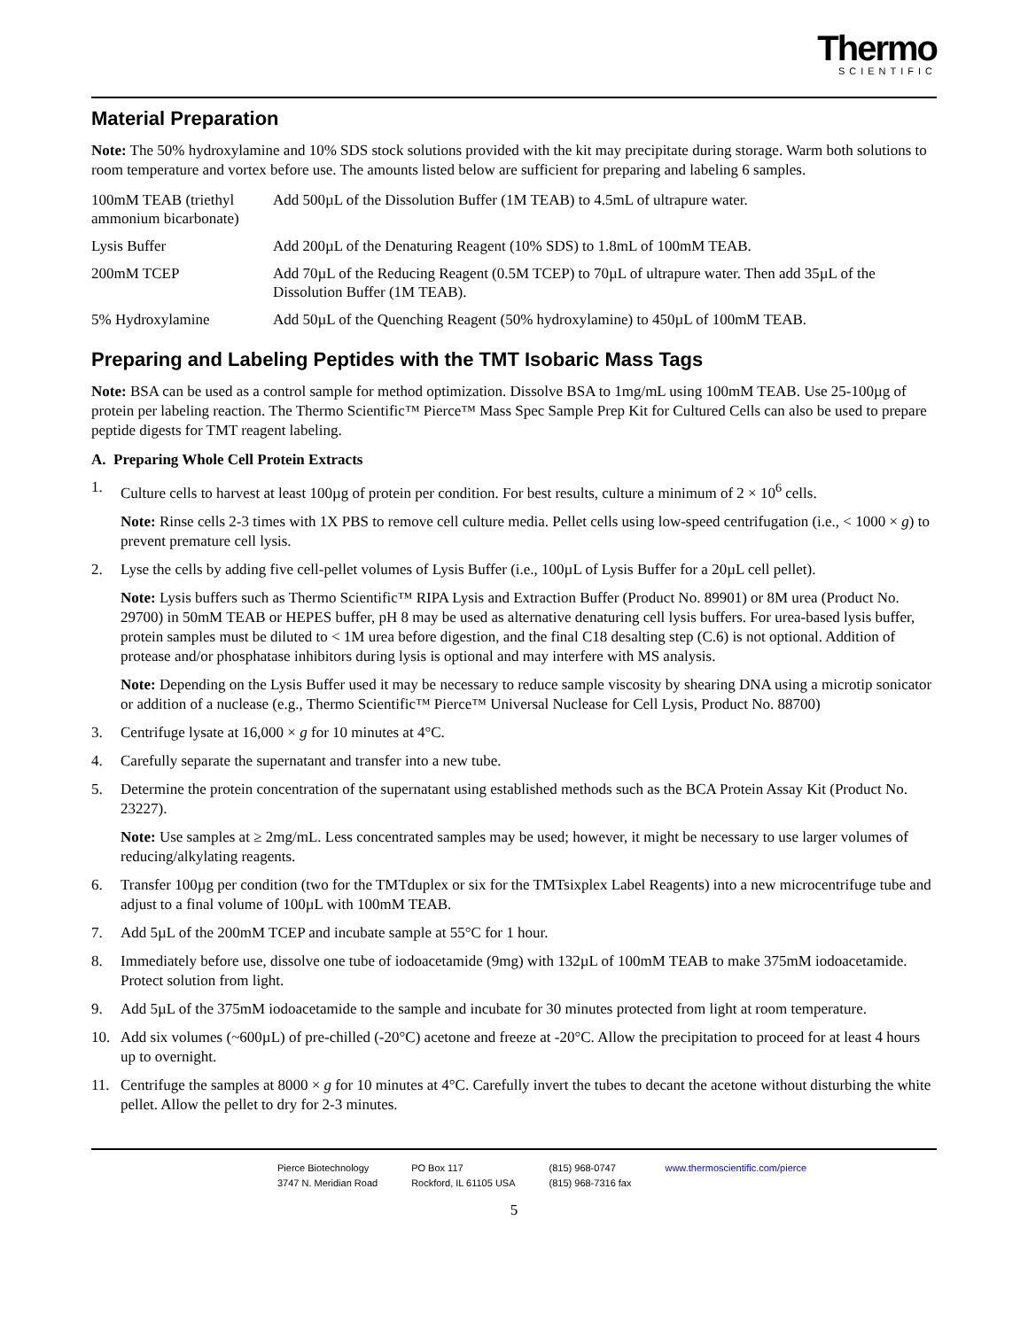Thermo
SCIENTIFIC
Material Preparation
Note: The 50% hydroxylamine and 10% SDS stock solutions provided with the kit may precipitate during storage. Warm both solutions to room temperature and vortex before use. The amounts listed below are sufficient for preparing and labeling 6 samples.
| 100mM TEAB (triethyl ammonium bicarbonate) | Add 500µL of the Dissolution Buffer (1M TEAB) to 4.5mL of ultrapure water. |
| Lysis Buffer | Add 200µL of the Denaturing Reagent (10% SDS) to 1.8mL of 100mM TEAB. |
| 200mM TCEP | Add 70µL of the Reducing Reagent (0.5M TCEP) to 70µL of ultrapure water. Then add 35µL of the Dissolution Buffer (1M TEAB). |
| 5% Hydroxylamine | Add 50µL of the Quenching Reagent (50% hydroxylamine) to 450µL of 100mM TEAB. |
Preparing and Labeling Peptides with the TMT Isobaric Mass Tags
Note: BSA can be used as a control sample for method optimization. Dissolve BSA to 1mg/mL using 100mM TEAB. Use 25-100µg of protein per labeling reaction. The Thermo Scientific™ Pierce™ Mass Spec Sample Prep Kit for Cultured Cells can also be used to prepare peptide digests for TMT reagent labeling.
A. Preparing Whole Cell Protein Extracts
1. Culture cells to harvest at least 100µg of protein per condition. For best results, culture a minimum of 2 × 10<sup>6</sup> cells.
Note: Rinse cells 2-3 times with 1X PBS to remove cell culture media. Pellet cells using low-speed centrifugation (i.e., < 1000 × g) to prevent premature cell lysis.
2. Lyse the cells by adding five cell-pellet volumes of Lysis Buffer (i.e., 100µL of Lysis Buffer for a 20µL cell pellet).
Note: Lysis buffers such as Thermo Scientific™ RIPA Lysis and Extraction Buffer (Product No. 89901) or 8M urea (Product No. 29700) in 50mM TEAB or HEPES buffer, pH 8 may be used as alternative denaturing cell lysis buffers. For urea-based lysis buffer, protein samples must be diluted to < 1M urea before digestion, and the final C18 desalting step (C.6) is not optional. Addition of protease and/or phosphatase inhibitors during lysis is optional and may interfere with MS analysis.
Note: Depending on the Lysis Buffer used it may be necessary to reduce sample viscosity by shearing DNA using a microtip sonicator or addition of a nuclease (e.g., Thermo Scientific™ Pierce™ Universal Nuclease for Cell Lysis, Product No. 88700)
3. Centrifuge lysate at 16,000 × g for 10 minutes at 4°C.
4. Carefully separate the supernatant and transfer into a new tube.
5. Determine the protein concentration of the supernatant using established methods such as the BCA Protein Assay Kit (Product No. 23227).
Note: Use samples at ≥ 2mg/mL. Less concentrated samples may be used; however, it might be necessary to use larger volumes of reducing/alkylating reagents.
6. Transfer 100µg per condition (two for the TMTduplex or six for the TMTsixplex Label Reagents) into a new microcentrifuge tube and adjust to a final volume of 100µL with 100mM TEAB.
7. Add 5µL of the 200mM TCEP and incubate sample at 55°C for 1 hour.
8. Immediately before use, dissolve one tube of iodoacetamide (9mg) with 132µL of 100mM TEAB to make 375mM iodoacetamide. Protect solution from light.
9. Add 5µL of the 375mM iodoacetamide to the sample and incubate for 30 minutes protected from light at room temperature.
10. Add six volumes (~600µL) of pre-chilled (-20°C) acetone and freeze at -20°C. Allow the precipitation to proceed for at least 4 hours up to overnight.
11. Centrifuge the samples at 8000 × g for 10 minutes at 4°C. Carefully invert the tubes to decant the acetone without disturbing the white pellet. Allow the pellet to dry for 2-3 minutes.
Pierce Biotechnology
3747 N. Meridian Road
PO Box 117
Rockford, IL 61105 USA
(815) 968-0747
(815) 968-7316 fax
www.thermoscientific.com/pierce
5